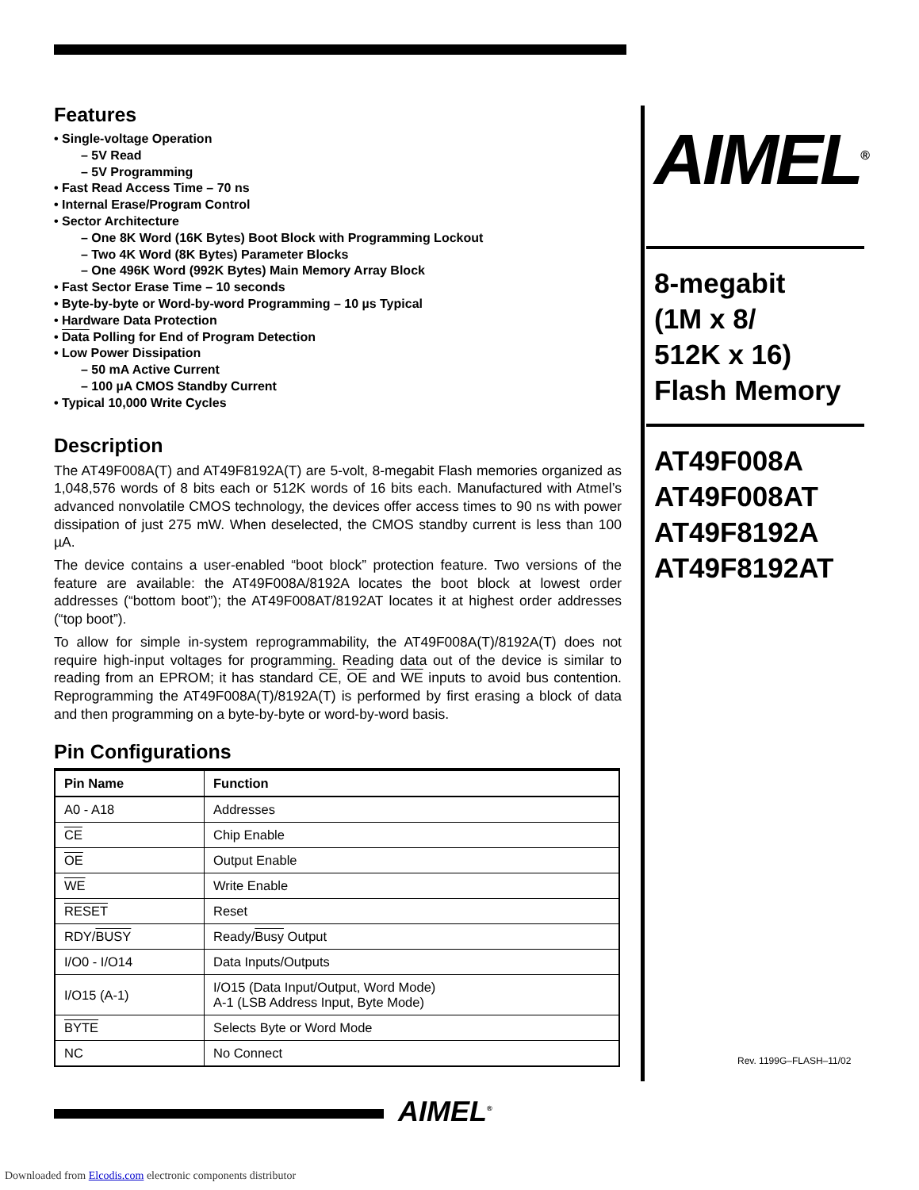Features
• Single-voltage Operation
– 5V Read
– 5V Programming
• Fast Read Access Time – 70 ns
• Internal Erase/Program Control
• Sector Architecture
– One 8K Word (16K Bytes) Boot Block with Programming Lockout
– Two 4K Word (8K Bytes) Parameter Blocks
– One 496K Word (992K Bytes) Main Memory Array Block
• Fast Sector Erase Time – 10 seconds
• Byte-by-byte or Word-by-word Programming – 10 µs Typical
• Hardware Data Protection
• Data Polling for End of Program Detection
• Low Power Dissipation
– 50 mA Active Current
– 100 µA CMOS Standby Current
• Typical 10,000 Write Cycles
Description
The AT49F008A(T) and AT49F8192A(T) are 5-volt, 8-megabit Flash memories organized as 1,048,576 words of 8 bits each or 512K words of 16 bits each. Manufactured with Atmel’s advanced nonvolatile CMOS technology, the devices offer access times to 90 ns with power dissipation of just 275 mW. When deselected, the CMOS standby current is less than 100 µA.
The device contains a user-enabled “boot block” protection feature. Two versions of the feature are available: the AT49F008A/8192A locates the boot block at lowest order addresses (“bottom boot”); the AT49F008AT/8192AT locates it at highest order addresses (“top boot”).
To allow for simple in-system reprogrammability, the AT49F008A(T)/8192A(T) does not require high-input voltages for programming. Reading data out of the device is similar to reading from an EPROM; it has standard CE, OE and WE inputs to avoid bus contention. Reprogramming the AT49F008A(T)/8192A(T) is performed by first erasing a block of data and then programming on a byte-by-byte or word-by-word basis.
Pin Configurations
| Pin Name | Function |
| --- | --- |
| A0 - A18 | Addresses |
| CE | Chip Enable |
| OE | Output Enable |
| WE | Write Enable |
| RESET | Reset |
| RDY/ BUSY | Ready/ Busy Output |
| I/O0 - I/O14 | Data Inputs/Outputs |
| I/O15 (A-1) | I/O15 (Data Input/Output, Word Mode) A-1 (LSB Address Input, Byte Mode) |
| BYTE | Selects Byte or Word Mode |
| NC | No Connect |
AIMEL<sup>®</sup>
8-megabit
(1M x 8/
512K x 16)
Flash Memory
AT49F008A
AT49F008AT
AT49F8192A
AT49F8192AT
Rev. 1199G–FLASH–11/02
AIMEL<sup>®</sup>
Downloaded from Elcodis.com electronic components distributor